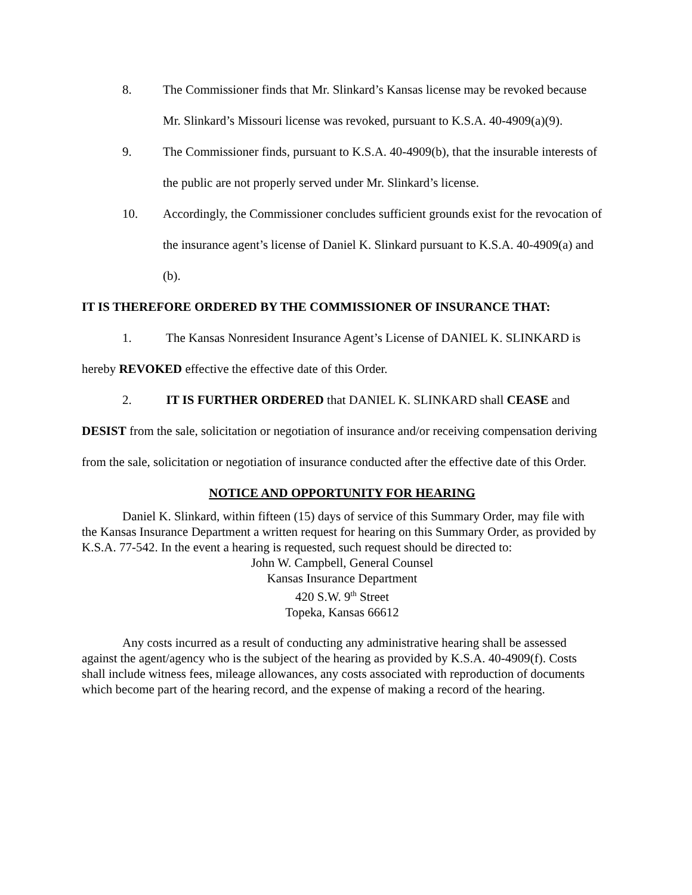8. The Commissioner finds that Mr. Slinkard’s Kansas license may be revoked because Mr. Slinkard’s Missouri license was revoked, pursuant to K.S.A. 40-4909(a)(9).
9. The Commissioner finds, pursuant to K.S.A. 40-4909(b), that the insurable interests of the public are not properly served under Mr. Slinkard’s license.
10. Accordingly, the Commissioner concludes sufficient grounds exist for the revocation of the insurance agent’s license of Daniel K. Slinkard pursuant to K.S.A. 40-4909(a) and (b).
IT IS THEREFORE ORDERED BY THE COMMISSIONER OF INSURANCE THAT:
1. The Kansas Nonresident Insurance Agent’s License of DANIEL K. SLINKARD is hereby REVOKED effective the effective date of this Order.
2. IT IS FURTHER ORDERED that DANIEL K. SLINKARD shall CEASE and DESIST from the sale, solicitation or negotiation of insurance and/or receiving compensation deriving from the sale, solicitation or negotiation of insurance conducted after the effective date of this Order.
NOTICE AND OPPORTUNITY FOR HEARING
Daniel K. Slinkard, within fifteen (15) days of service of this Summary Order, may file with the Kansas Insurance Department a written request for hearing on this Summary Order, as provided by K.S.A. 77-542. In the event a hearing is requested, such request should be directed to:
John W. Campbell, General Counsel
Kansas Insurance Department
420 S.W. 9<sup>th</sup> Street
Topeka, Kansas 66612
Any costs incurred as a result of conducting any administrative hearing shall be assessed against the agent/agency who is the subject of the hearing as provided by K.S.A. 40-4909(f). Costs shall include witness fees, mileage allowances, any costs associated with reproduction of documents which become part of the hearing record, and the expense of making a record of the hearing.